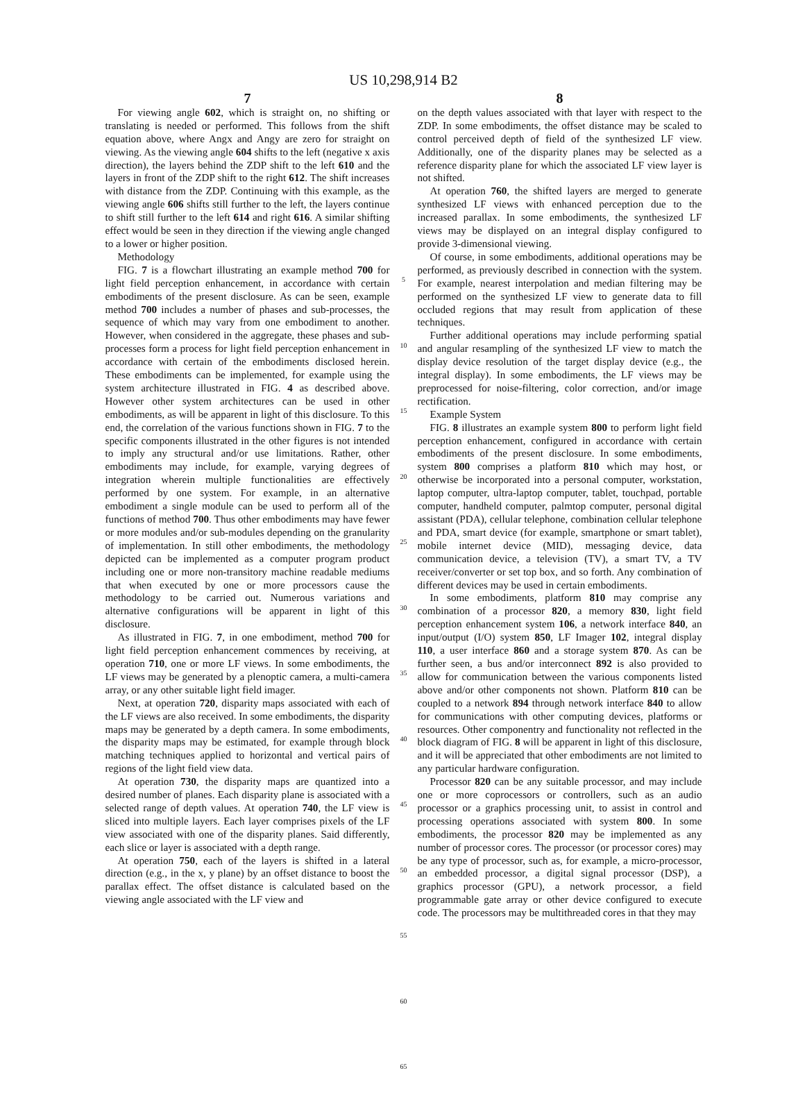US 10,298,914 B2
7
For viewing angle 602, which is straight on, no shifting or translating is needed or performed. This follows from the shift equation above, where Angx and Angy are zero for straight on viewing. As the viewing angle 604 shifts to the left (negative x axis direction), the layers behind the ZDP shift to the left 610 and the layers in front of the ZDP shift to the right 612. The shift increases with distance from the ZDP. Continuing with this example, as the viewing angle 606 shifts still further to the left, the layers continue to shift still further to the left 614 and right 616. A similar shifting effect would be seen in they direction if the viewing angle changed to a lower or higher position.
Methodology
FIG. 7 is a flowchart illustrating an example method 700 for light field perception enhancement, in accordance with certain embodiments of the present disclosure. As can be seen, example method 700 includes a number of phases and sub-processes, the sequence of which may vary from one embodiment to another. However, when considered in the aggregate, these phases and sub-processes form a process for light field perception enhancement in accordance with certain of the embodiments disclosed herein. These embodiments can be implemented, for example using the system architecture illustrated in FIG. 4 as described above. However other system architectures can be used in other embodiments, as will be apparent in light of this disclosure. To this end, the correlation of the various functions shown in FIG. 7 to the specific components illustrated in the other figures is not intended to imply any structural and/or use limitations. Rather, other embodiments may include, for example, varying degrees of integration wherein multiple functionalities are effectively performed by one system. For example, in an alternative embodiment a single module can be used to perform all of the functions of method 700. Thus other embodiments may have fewer or more modules and/or sub-modules depending on the granularity of implementation. In still other embodiments, the methodology depicted can be implemented as a computer program product including one or more non-transitory machine readable mediums that when executed by one or more processors cause the methodology to be carried out. Numerous variations and alternative configurations will be apparent in light of this disclosure.
As illustrated in FIG. 7, in one embodiment, method 700 for light field perception enhancement commences by receiving, at operation 710, one or more LF views. In some embodiments, the LF views may be generated by a plenoptic camera, a multi-camera array, or any other suitable light field imager.
Next, at operation 720, disparity maps associated with each of the LF views are also received. In some embodiments, the disparity maps may be generated by a depth camera. In some embodiments, the disparity maps may be estimated, for example through block matching techniques applied to horizontal and vertical pairs of regions of the light field view data.
At operation 730, the disparity maps are quantized into a desired number of planes. Each disparity plane is associated with a selected range of depth values. At operation 740, the LF view is sliced into multiple layers. Each layer comprises pixels of the LF view associated with one of the disparity planes. Said differently, each slice or layer is associated with a depth range.
At operation 750, each of the layers is shifted in a lateral direction (e.g., in the x, y plane) by an offset distance to boost the parallax effect. The offset distance is calculated based on the viewing angle associated with the LF view and
5
10
15
20
25
30
35
40
45
50
55
60
65
8
on the depth values associated with that layer with respect to the ZDP. In some embodiments, the offset distance may be scaled to control perceived depth of field of the synthesized LF view. Additionally, one of the disparity planes may be selected as a reference disparity plane for which the associated LF view layer is not shifted.
At operation 760, the shifted layers are merged to generate synthesized LF views with enhanced perception due to the increased parallax. In some embodiments, the synthesized LF views may be displayed on an integral display configured to provide 3-dimensional viewing.
Of course, in some embodiments, additional operations may be performed, as previously described in connection with the system. For example, nearest interpolation and median filtering may be performed on the synthesized LF view to generate data to fill occluded regions that may result from application of these techniques.
Further additional operations may include performing spatial and angular resampling of the synthesized LF view to match the display device resolution of the target display device (e.g., the integral display). In some embodiments, the LF views may be preprocessed for noise-filtering, color correction, and/or image rectification.
Example System
FIG. 8 illustrates an example system 800 to perform light field perception enhancement, configured in accordance with certain embodiments of the present disclosure. In some embodiments, system 800 comprises a platform 810 which may host, or otherwise be incorporated into a personal computer, workstation, laptop computer, ultra-laptop computer, tablet, touchpad, portable computer, handheld computer, palmtop computer, personal digital assistant (PDA), cellular telephone, combination cellular telephone and PDA, smart device (for example, smartphone or smart tablet), mobile internet device (MID), messaging device, data communication device, a television (TV), a smart TV, a TV receiver/converter or set top box, and so forth. Any combination of different devices may be used in certain embodiments.
In some embodiments, platform 810 may comprise any combination of a processor 820, a memory 830, light field perception enhancement system 106, a network interface 840, an input/output (I/O) system 850, LF Imager 102, integral display 110, a user interface 860 and a storage system 870. As can be further seen, a bus and/or interconnect 892 is also provided to allow for communication between the various components listed above and/or other components not shown. Platform 810 can be coupled to a network 894 through network interface 840 to allow for communications with other computing devices, platforms or resources. Other componentry and functionality not reflected in the block diagram of FIG. 8 will be apparent in light of this disclosure, and it will be appreciated that other embodiments are not limited to any particular hardware configuration.
Processor 820 can be any suitable processor, and may include one or more coprocessors or controllers, such as an audio processor or a graphics processing unit, to assist in control and processing operations associated with system 800. In some embodiments, the processor 820 may be implemented as any number of processor cores. The processor (or processor cores) may be any type of processor, such as, for example, a micro-processor, an embedded processor, a digital signal processor (DSP), a graphics processor (GPU), a network processor, a field programmable gate array or other device configured to execute code. The processors may be multithreaded cores in that they may